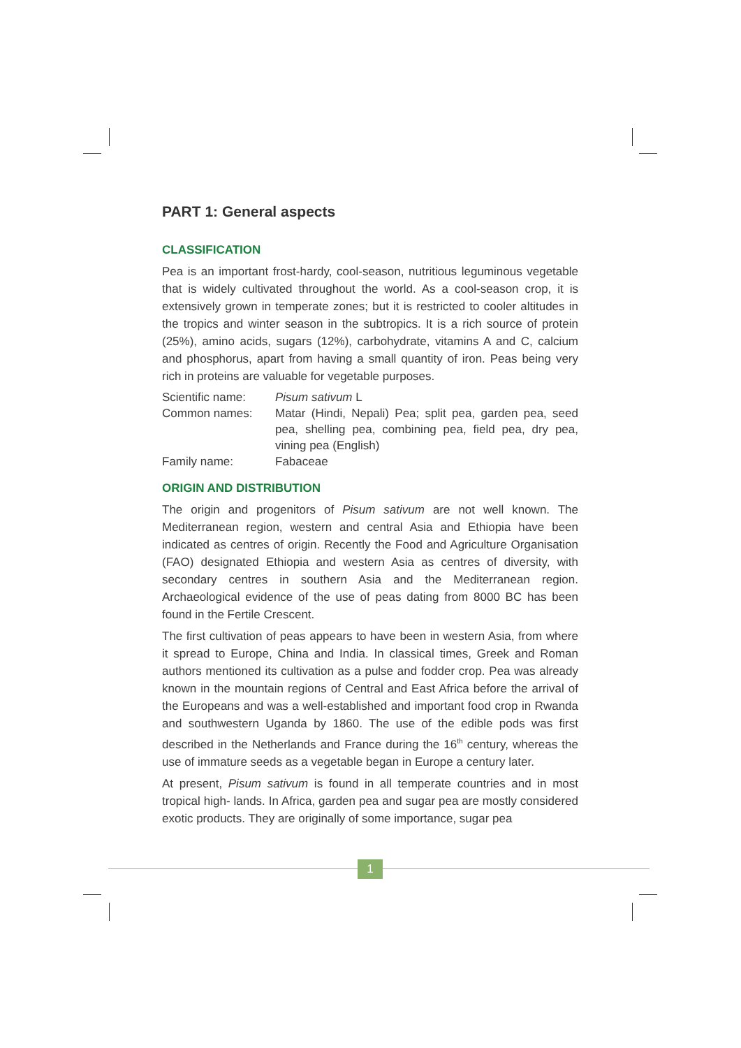PART 1: General aspects
CLASSIFICATION
Pea is an important frost-hardy, cool-season, nutritious leguminous vegetable that is widely cultivated throughout the world. As a cool-season crop, it is extensively grown in temperate zones; but it is restricted to cooler altitudes in the tropics and winter season in the subtropics. It is a rich source of protein (25%), amino acids, sugars (12%), carbohydrate, vitamins A and C, calcium and phosphorus, apart from having a small quantity of iron. Peas being very rich in proteins are valuable for vegetable purposes.
| Scientific name: | Pisum sativum L |
| Common names: | Matar (Hindi, Nepali) Pea; split pea, garden pea, seed pea, shelling pea, combining pea, field pea, dry pea, vining pea (English) |
| Family name: | Fabaceae |
ORIGIN AND DISTRIBUTION
The origin and progenitors of Pisum sativum are not well known. The Mediterranean region, western and central Asia and Ethiopia have been indicated as centres of origin. Recently the Food and Agriculture Organisation (FAO) designated Ethiopia and western Asia as centres of diversity, with secondary centres in southern Asia and the Mediterranean region. Archaeological evidence of the use of peas dating from 8000 BC has been found in the Fertile Crescent.
The first cultivation of peas appears to have been in western Asia, from where it spread to Europe, China and India. In classical times, Greek and Roman authors mentioned its cultivation as a pulse and fodder crop. Pea was already known in the mountain regions of Central and East Africa before the arrival of the Europeans and was a well-established and important food crop in Rwanda and southwestern Uganda by 1860. The use of the edible pods was first described in the Netherlands and France during the 16<sup>th</sup> century, whereas the use of immature seeds as a vegetable began in Europe a century later.
At present, Pisum sativum is found in all temperate countries and in most tropical high- lands. In Africa, garden pea and sugar pea are mostly considered exotic products. They are originally of some importance, sugar pea
1